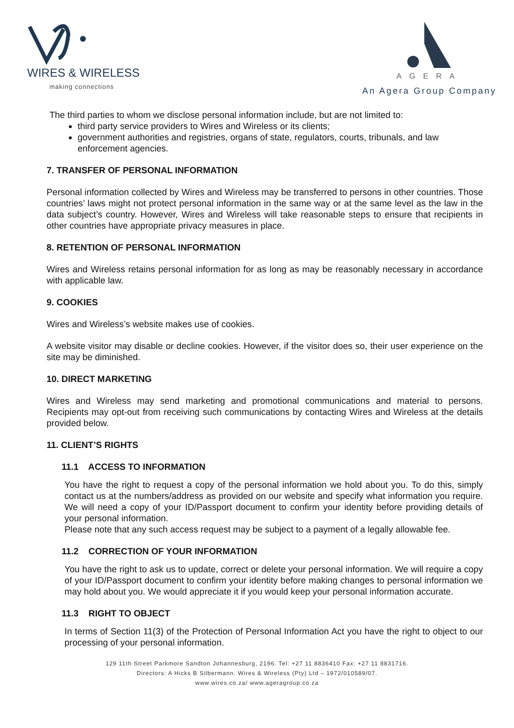WIRES & WIRELESS
making connections
AGERA
An Agera Group Company
The third parties to whom we disclose personal information include, but are not limited to:
third party service providers to Wires and Wireless or its clients;
government authorities and registries, organs of state, regulators, courts, tribunals, and law enforcement agencies.
7. TRANSFER OF PERSONAL INFORMATION
Personal information collected by Wires and Wireless may be transferred to persons in other countries. Those countries’ laws might not protect personal information in the same way or at the same level as the law in the data subject’s country. However, Wires and Wireless will take reasonable steps to ensure that recipients in other countries have appropriate privacy measures in place.
8. RETENTION OF PERSONAL INFORMATION
Wires and Wireless retains personal information for as long as may be reasonably necessary in accordance with applicable law.
9. COOKIES
Wires and Wireless’s website makes use of cookies.
A website visitor may disable or decline cookies. However, if the visitor does so, their user experience on the site may be diminished.
10. DIRECT MARKETING
Wires and Wireless may send marketing and promotional communications and material to persons. Recipients may opt-out from receiving such communications by contacting Wires and Wireless at the details provided below.
11. CLIENT’S RIGHTS
11.1 ACCESS TO INFORMATION
You have the right to request a copy of the personal information we hold about you. To do this, simply contact us at the numbers/address as provided on our website and specify what information you require. We will need a copy of your ID/Passport document to confirm your identity before providing details of your personal information.
Please note that any such access request may be subject to a payment of a legally allowable fee.
11.2 CORRECTION OF YOUR INFORMATION
You have the right to ask us to update, correct or delete your personal information. We will require a copy of your ID/Passport document to confirm your identity before making changes to personal information we may hold about you. We would appreciate it if you would keep your personal information accurate.
11.3 RIGHT TO OBJECT
In terms of Section 11(3) of the Protection of Personal Information Act you have the right to object to our processing of your personal information.
129 11th Street Parkmore Sandton Johannesburg, 2196. Tel: +27 11 8836410 Fax: +27 11 8831716.
Directors: A Hicks B Silbermann. Wires & Wireless (Pty) Ltd – 1972/010589/07.
www.wires.co.za/ www.ageragroup.co.za